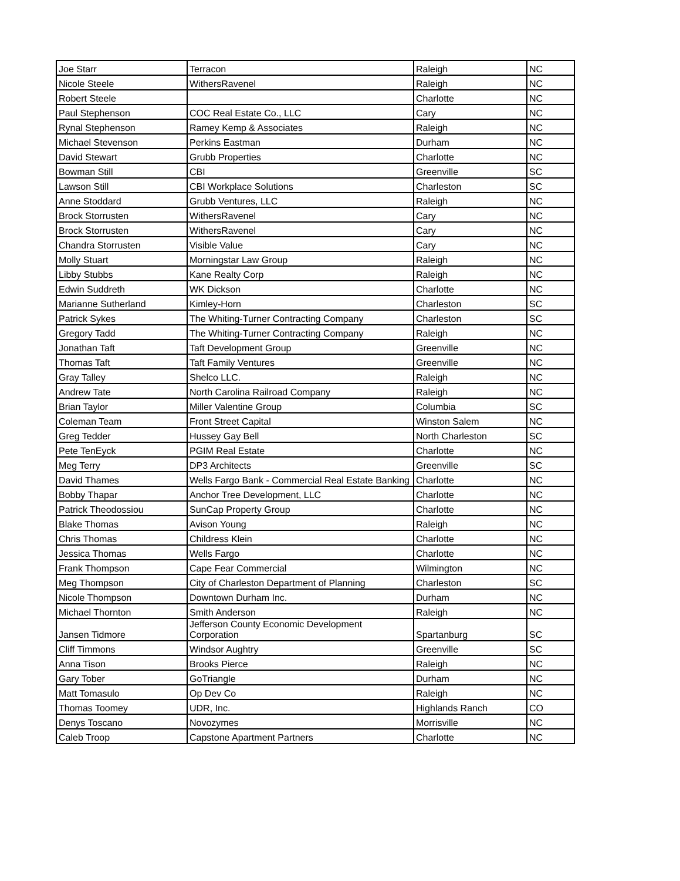| Joe Starr | Terracon | Raleigh | NC |
| Nicole Steele | WithersRavenel | Raleigh | NC |
| Robert Steele | | Charlotte | NC |
| Paul Stephenson | COC Real Estate Co., LLC | Cary | NC |
| Rynal Stephenson | Ramey Kemp & Associates | Raleigh | NC |
| Michael Stevenson | Perkins Eastman | Durham | NC |
| David Stewart | Grubb Properties | Charlotte | NC |
| Bowman Still | CBI | Greenville | SC |
| Lawson Still | CBI Workplace Solutions | Charleston | SC |
| Anne Stoddard | Grubb Ventures, LLC | Raleigh | NC |
| Brock Storrusten | WithersRavenel | Cary | NC |
| Brock Storrusten | WithersRavenel | Cary | NC |
| Chandra Storrusten | Visible Value | Cary | NC |
| Molly Stuart | Morningstar Law Group | Raleigh | NC |
| Libby Stubbs | Kane Realty Corp | Raleigh | NC |
| Edwin Suddreth | WK Dickson | Charlotte | NC |
| Marianne Sutherland | Kimley-Horn | Charleston | SC |
| Patrick Sykes | The Whiting-Turner Contracting Company | Charleston | SC |
| Gregory Tadd | The Whiting-Turner Contracting Company | Raleigh | NC |
| Jonathan Taft | Taft Development Group | Greenville | NC |
| Thomas Taft | Taft Family Ventures | Greenville | NC |
| Gray Talley | Shelco LLC. | Raleigh | NC |
| Andrew Tate | North Carolina Railroad Company | Raleigh | NC |
| Brian Taylor | Miller Valentine Group | Columbia | SC |
| Coleman Team | Front Street Capital | Winston Salem | NC |
| Greg Tedder | Hussey Gay Bell | North Charleston | SC |
| Pete TenEyck | PGIM Real Estate | Charlotte | NC |
| Meg Terry | DP3 Architects | Greenville | SC |
| David Thames | Wells Fargo Bank - Commercial Real Estate Banking | Charlotte | NC |
| Bobby Thapar | Anchor Tree Development, LLC | Charlotte | NC |
| Patrick Theodossiou | SunCap Property Group | Charlotte | NC |
| Blake Thomas | Avison Young | Raleigh | NC |
| Chris Thomas | Childress Klein | Charlotte | NC |
| Jessica Thomas | Wells Fargo | Charlotte | NC |
| Frank Thompson | Cape Fear Commercial | Wilmington | NC |
| Meg Thompson | City of Charleston Department of Planning | Charleston | SC |
| Nicole Thompson | Downtown Durham Inc. | Durham | NC |
| Michael Thornton | Smith Anderson | Raleigh | NC |
| Jansen Tidmore | Jefferson County Economic Development Corporation | Spartanburg | SC |
| Cliff Timmons | Windsor Aughtry | Greenville | SC |
| Anna Tison | Brooks Pierce | Raleigh | NC |
| Gary Tober | GoTriangle | Durham | NC |
| Matt Tomasulo | Op Dev Co | Raleigh | NC |
| Thomas Toomey | UDR, Inc. | Highlands Ranch | CO |
| Denys Toscano | Novozymes | Morrisville | NC |
| Caleb Troop | Capstone Apartment Partners | Charlotte | NC |